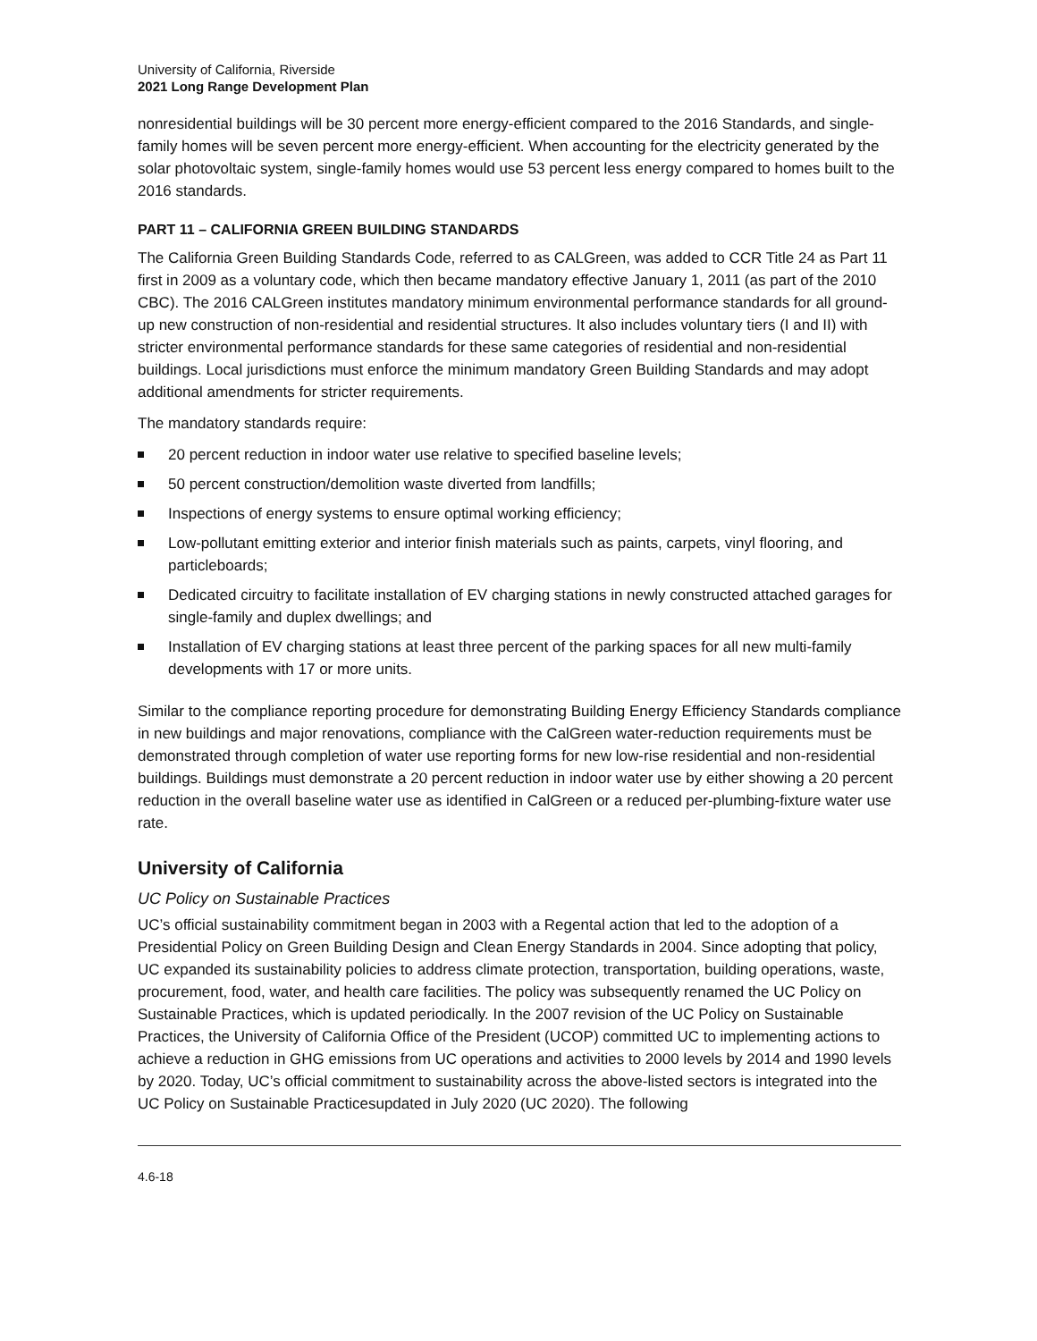University of California, Riverside
2021 Long Range Development Plan
nonresidential buildings will be 30 percent more energy-efficient compared to the 2016 Standards, and single-family homes will be seven percent more energy-efficient. When accounting for the electricity generated by the solar photovoltaic system, single-family homes would use 53 percent less energy compared to homes built to the 2016 standards.
PART 11 – CALIFORNIA GREEN BUILDING STANDARDS
The California Green Building Standards Code, referred to as CALGreen, was added to CCR Title 24 as Part 11 first in 2009 as a voluntary code, which then became mandatory effective January 1, 2011 (as part of the 2010 CBC). The 2016 CALGreen institutes mandatory minimum environmental performance standards for all ground-up new construction of non-residential and residential structures. It also includes voluntary tiers (I and II) with stricter environmental performance standards for these same categories of residential and non-residential buildings. Local jurisdictions must enforce the minimum mandatory Green Building Standards and may adopt additional amendments for stricter requirements.
The mandatory standards require:
20 percent reduction in indoor water use relative to specified baseline levels;
50 percent construction/demolition waste diverted from landfills;
Inspections of energy systems to ensure optimal working efficiency;
Low-pollutant emitting exterior and interior finish materials such as paints, carpets, vinyl flooring, and particleboards;
Dedicated circuitry to facilitate installation of EV charging stations in newly constructed attached garages for single-family and duplex dwellings; and
Installation of EV charging stations at least three percent of the parking spaces for all new multi-family developments with 17 or more units.
Similar to the compliance reporting procedure for demonstrating Building Energy Efficiency Standards compliance in new buildings and major renovations, compliance with the CalGreen water-reduction requirements must be demonstrated through completion of water use reporting forms for new low-rise residential and non-residential buildings. Buildings must demonstrate a 20 percent reduction in indoor water use by either showing a 20 percent reduction in the overall baseline water use as identified in CalGreen or a reduced per-plumbing-fixture water use rate.
University of California
UC Policy on Sustainable Practices
UC’s official sustainability commitment began in 2003 with a Regental action that led to the adoption of a Presidential Policy on Green Building Design and Clean Energy Standards in 2004. Since adopting that policy, UC expanded its sustainability policies to address climate protection, transportation, building operations, waste, procurement, food, water, and health care facilities. The policy was subsequently renamed the UC Policy on Sustainable Practices, which is updated periodically. In the 2007 revision of the UC Policy on Sustainable Practices, the University of California Office of the President (UCOP) committed UC to implementing actions to achieve a reduction in GHG emissions from UC operations and activities to 2000 levels by 2014 and 1990 levels by 2020. Today, UC’s official commitment to sustainability across the above-listed sectors is integrated into the UC Policy on Sustainable Practicesupdated in July 2020 (UC 2020). The following
4.6-18